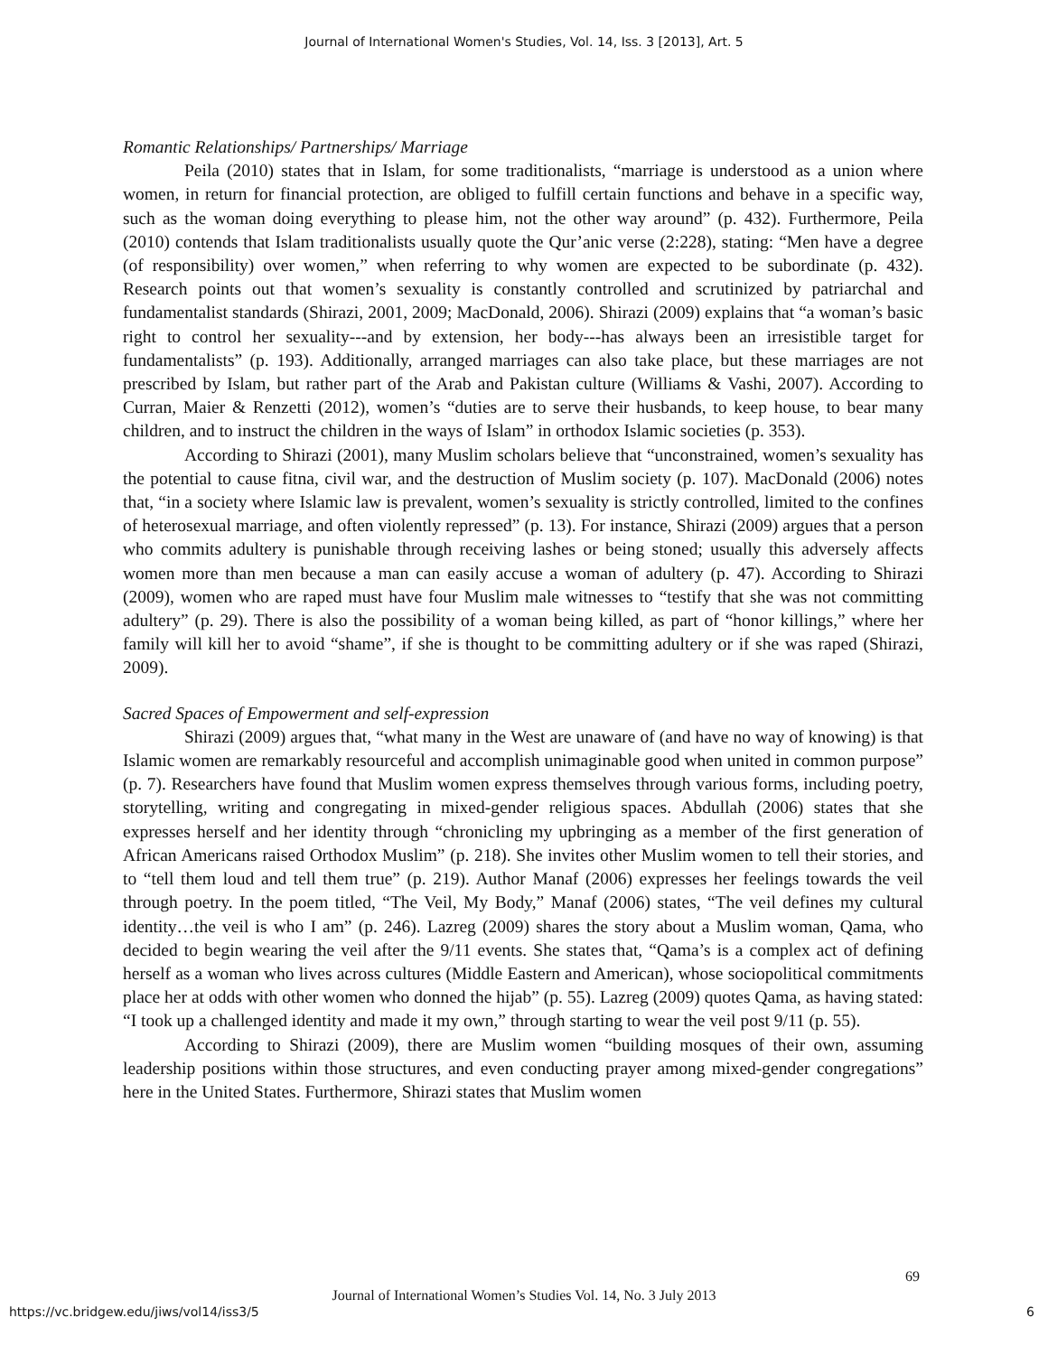Journal of International Women's Studies, Vol. 14, Iss. 3 [2013], Art. 5
Romantic Relationships/ Partnerships/ Marriage
Peila (2010) states that in Islam, for some traditionalists, “marriage is understood as a union where women, in return for financial protection, are obliged to fulfill certain functions and behave in a specific way, such as the woman doing everything to please him, not the other way around” (p. 432). Furthermore, Peila (2010) contends that Islam traditionalists usually quote the Qur’anic verse (2:228), stating: “Men have a degree (of responsibility) over women,” when referring to why women are expected to be subordinate (p. 432). Research points out that women’s sexuality is constantly controlled and scrutinized by patriarchal and fundamentalist standards (Shirazi, 2001, 2009; MacDonald, 2006). Shirazi (2009) explains that “a woman’s basic right to control her sexuality---and by extension, her body---has always been an irresistible target for fundamentalists” (p. 193). Additionally, arranged marriages can also take place, but these marriages are not prescribed by Islam, but rather part of the Arab and Pakistan culture (Williams & Vashi, 2007). According to Curran, Maier & Renzetti (2012), women’s “duties are to serve their husbands, to keep house, to bear many children, and to instruct the children in the ways of Islam” in orthodox Islamic societies (p. 353).
According to Shirazi (2001), many Muslim scholars believe that “unconstrained, women’s sexuality has the potential to cause fitna, civil war, and the destruction of Muslim society (p. 107). MacDonald (2006) notes that, “in a society where Islamic law is prevalent, women’s sexuality is strictly controlled, limited to the confines of heterosexual marriage, and often violently repressed” (p. 13). For instance, Shirazi (2009) argues that a person who commits adultery is punishable through receiving lashes or being stoned; usually this adversely affects women more than men because a man can easily accuse a woman of adultery (p. 47). According to Shirazi (2009), women who are raped must have four Muslim male witnesses to “testify that she was not committing adultery” (p. 29). There is also the possibility of a woman being killed, as part of “honor killings,” where her family will kill her to avoid “shame”, if she is thought to be committing adultery or if she was raped (Shirazi, 2009).
Sacred Spaces of Empowerment and self-expression
Shirazi (2009) argues that, “what many in the West are unaware of (and have no way of knowing) is that Islamic women are remarkably resourceful and accomplish unimaginable good when united in common purpose” (p. 7). Researchers have found that Muslim women express themselves through various forms, including poetry, storytelling, writing and congregating in mixed-gender religious spaces. Abdullah (2006) states that she expresses herself and her identity through “chronicling my upbringing as a member of the first generation of African Americans raised Orthodox Muslim” (p. 218). She invites other Muslim women to tell their stories, and to “tell them loud and tell them true” (p. 219). Author Manaf (2006) expresses her feelings towards the veil through poetry. In the poem titled, “The Veil, My Body,” Manaf (2006) states, “The veil defines my cultural identity…the veil is who I am” (p. 246). Lazreg (2009) shares the story about a Muslim woman, Qama, who decided to begin wearing the veil after the 9/11 events. She states that, “Qama’s is a complex act of defining herself as a woman who lives across cultures (Middle Eastern and American), whose sociopolitical commitments place her at odds with other women who donned the hijab” (p. 55). Lazreg (2009) quotes Qama, as having stated: “I took up a challenged identity and made it my own,” through starting to wear the veil post 9/11 (p. 55).
According to Shirazi (2009), there are Muslim women “building mosques of their own, assuming leadership positions within those structures, and even conducting prayer among mixed-gender congregations” here in the United States. Furthermore, Shirazi states that Muslim women
69
Journal of International Women’s Studies Vol. 14, No. 3 July 2013
https://vc.bridgew.edu/jiws/vol14/iss3/5
6